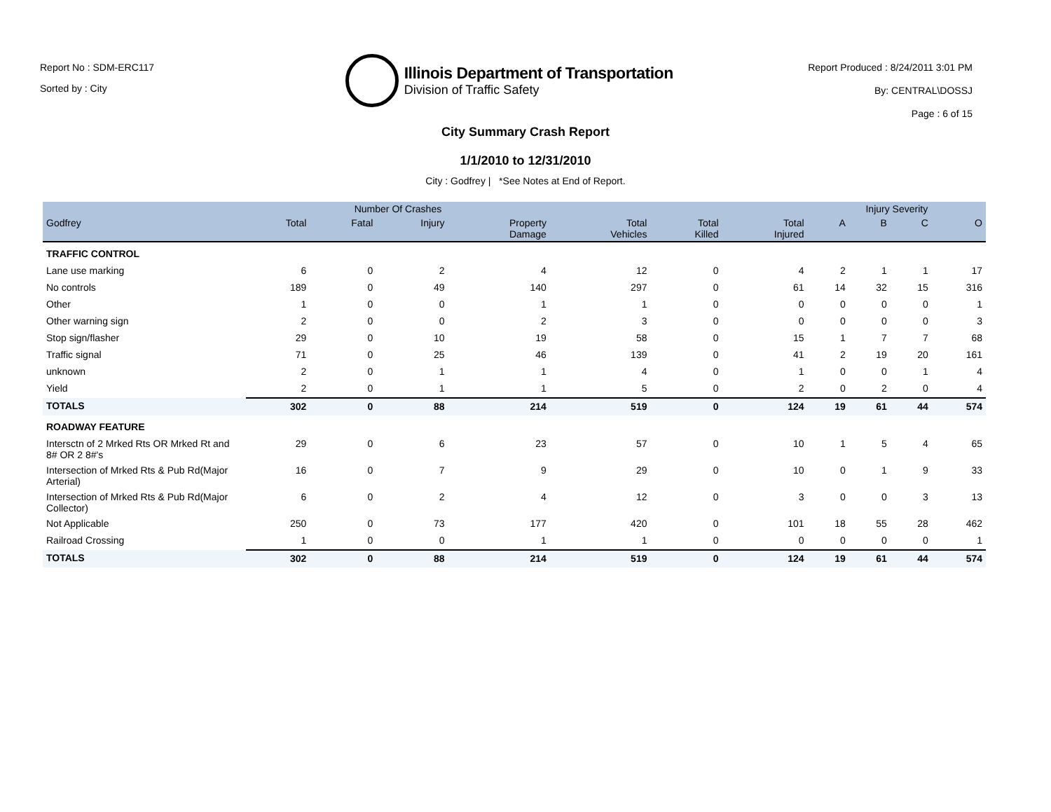Report No : SDM-ERC117
Sorted by : City
Illinois Department of Transportation
Division of Traffic Safety
Report Produced : 8/24/2011 3:01 PM
By: CENTRAL\DOSSJ
Page : 6 of 15
City Summary Crash Report
1/1/2010 to 12/31/2010
City : Godfrey | *See Notes at End of Report.
| | Number Of Crashes | | | | | | | Injury Severity | | | |
| --- | --- | --- | --- | --- | --- | --- | --- | --- | --- | --- | --- |
| Godfrey | Total | Fatal | Injury | Property Damage | Total Vehicles | Total Killed | Total Injured | A | B | C | O |
| TRAFFIC CONTROL | | | | | | | | | | | |
| Lane use marking | 6 | 0 | 2 | 4 | 12 | 0 | 4 | 2 | 1 | 1 | 17 |
| No controls | 189 | 0 | 49 | 140 | 297 | 0 | 61 | 14 | 32 | 15 | 316 |
| Other | 1 | 0 | 0 | 1 | 1 | 0 | 0 | 0 | 0 | 0 | 1 |
| Other warning sign | 2 | 0 | 0 | 2 | 3 | 0 | 0 | 0 | 0 | 0 | 3 |
| Stop sign/flasher | 29 | 0 | 10 | 19 | 58 | 0 | 15 | 1 | 7 | 7 | 68 |
| Traffic signal | 71 | 0 | 25 | 46 | 139 | 0 | 41 | 2 | 19 | 20 | 161 |
| unknown | 2 | 0 | 1 | 1 | 4 | 0 | 1 | 0 | 0 | 1 | 4 |
| Yield | 2 | 0 | 1 | 1 | 5 | 0 | 2 | 0 | 2 | 0 | 4 |
| TOTALS | 302 | 0 | 88 | 214 | 519 | 0 | 124 | 19 | 61 | 44 | 574 |
| ROADWAY FEATURE | | | | | | | | | | | |
| Intersctn of 2 Mrked Rts OR Mrked Rt and 8# OR 2 8#'s | 29 | 0 | 6 | 23 | 57 | 0 | 10 | 1 | 5 | 4 | 65 |
| Intersection of Mrked Rts & Pub Rd(Major Arterial) | 16 | 0 | 7 | 9 | 29 | 0 | 10 | 0 | 1 | 9 | 33 |
| Intersection of Mrked Rts & Pub Rd(Major Collector) | 6 | 0 | 2 | 4 | 12 | 0 | 3 | 0 | 0 | 3 | 13 |
| Not Applicable | 250 | 0 | 73 | 177 | 420 | 0 | 101 | 18 | 55 | 28 | 462 |
| Railroad Crossing | 1 | 0 | 0 | 1 | 1 | 0 | 0 | 0 | 0 | 0 | 1 |
| TOTALS | 302 | 0 | 88 | 214 | 519 | 0 | 124 | 19 | 61 | 44 | 574 |